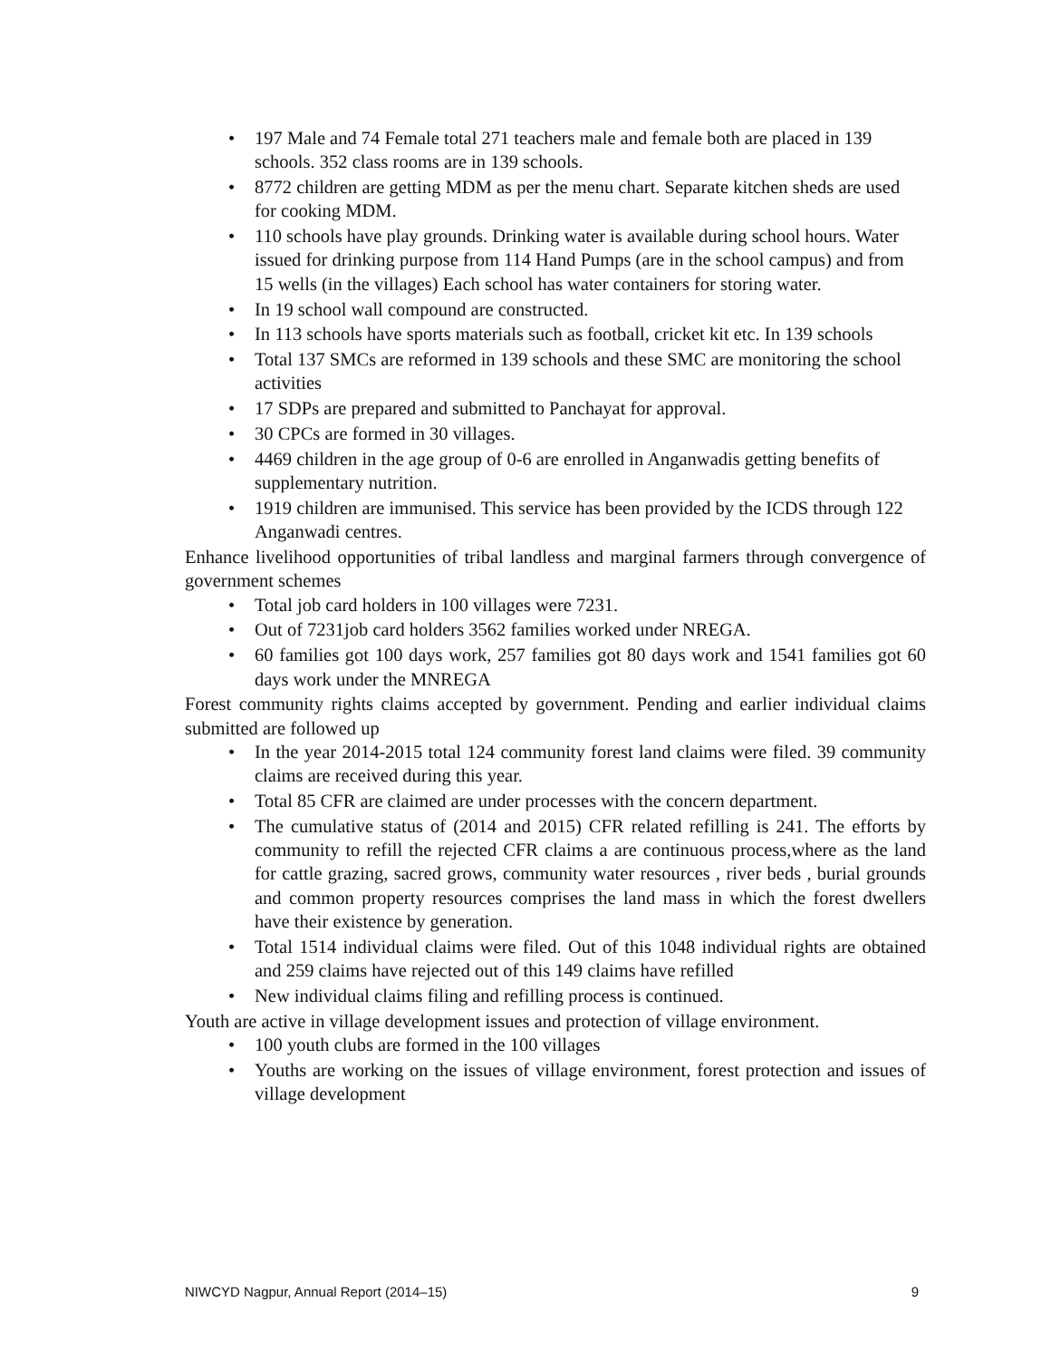• 197 Male and 74 Female total 271 teachers male and female both are placed in 139 schools. 352 class rooms are in 139 schools.
• 8772 children are getting MDM as per the menu chart. Separate kitchen sheds are used for cooking MDM.
• 110 schools have play grounds. Drinking water is available during school hours. Water issued for drinking purpose from 114 Hand Pumps (are in the school campus) and from 15 wells (in the villages) Each school has water containers for storing water.
• In 19 school wall compound are constructed.
• In 113 schools have sports materials such as football, cricket kit etc. In 139 schools
• Total 137 SMCs are reformed in 139 schools and these SMC are monitoring the school activities
• 17 SDPs are prepared and submitted to Panchayat for approval.
• 30 CPCs are formed in 30 villages.
• 4469 children in the age group of 0-6 are enrolled in Anganwadis getting benefits of supplementary nutrition.
• 1919 children are immunised. This service has been provided by the ICDS through 122 Anganwadi centres.
Enhance livelihood opportunities of tribal landless and marginal farmers through convergence of government schemes
• Total job card holders in 100 villages were 7231.
• Out of 7231job card holders 3562 families worked under NREGA.
• 60 families got 100 days work, 257 families got 80 days work and 1541 families got 60 days work under the MNREGA
Forest community rights claims accepted by government. Pending and earlier individual claims submitted are followed up
• In the year 2014-2015 total 124 community forest land claims were filed. 39 community claims are received during this year.
• Total 85 CFR are claimed are under processes with the concern department.
• The cumulative status of (2014 and 2015) CFR related refilling is 241. The efforts by community to refill the rejected CFR claims a are continuous process,where as the land for cattle grazing, sacred grows, community water resources , river beds , burial grounds and common property resources comprises the land mass in which the forest dwellers have their existence by generation.
• Total 1514 individual claims were filed. Out of this 1048 individual rights are obtained and 259 claims have rejected out of this 149 claims have refilled
• New individual claims filing and refilling process is continued.
Youth are active in village development issues and protection of village environment.
• 100 youth clubs are formed in the 100 villages
• Youths are working on the issues of village environment, forest protection and issues of village development
NIWCYD Nagpur, Annual Report (2014–15) 9